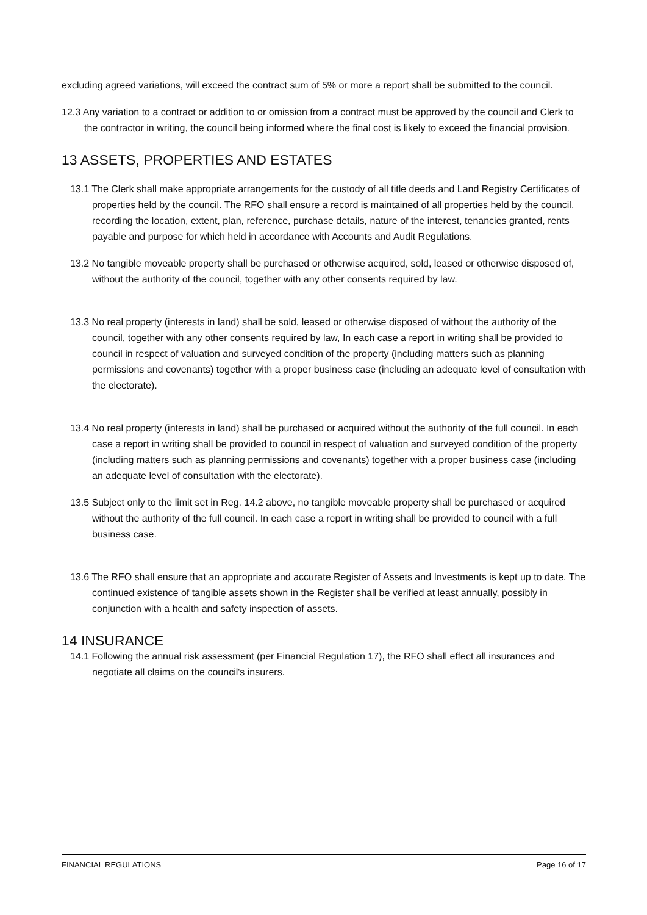excluding agreed variations, will exceed the contract sum of 5% or more a report shall be submitted to the council.
12.3 Any variation to a contract or addition to or omission from a contract must be approved by the council and Clerk to the contractor in writing, the council being informed where the final cost is likely to exceed the financial provision.
13 ASSETS, PROPERTIES AND ESTATES
13.1 The Clerk shall make appropriate arrangements for the custody of all title deeds and Land Registry Certificates of properties held by the council. The RFO shall ensure a record is maintained of all properties held by the council, recording the location, extent, plan, reference, purchase details, nature of the interest, tenancies granted, rents payable and purpose for which held in accordance with Accounts and Audit Regulations.
13.2 No tangible moveable property shall be purchased or otherwise acquired, sold, leased or otherwise disposed of, without the authority of the council, together with any other consents required by law.
13.3 No real property (interests in land) shall be sold, leased or otherwise disposed of without the authority of the council, together with any other consents required by law, In each case a report in writing shall be provided to council in respect of valuation and surveyed condition of the property (including matters such as planning permissions and covenants) together with a proper business case (including an adequate level of consultation with the electorate).
13.4 No real property (interests in land) shall be purchased or acquired without the authority of the full council. In each case a report in writing shall be provided to council in respect of valuation and surveyed condition of the property (including matters such as planning permissions and covenants) together with a proper business case (including an adequate level of consultation with the electorate).
13.5 Subject only to the limit set in Reg. 14.2 above, no tangible moveable property shall be purchased or acquired without the authority of the full council. In each case a report in writing shall be provided to council with a full business case.
13.6 The RFO shall ensure that an appropriate and accurate Register of Assets and Investments is kept up to date. The continued existence of tangible assets shown in the Register shall be verified at least annually, possibly in conjunction with a health and safety inspection of assets.
14 INSURANCE
14.1 Following the annual risk assessment (per Financial Regulation 17), the RFO shall effect all insurances and negotiate all claims on the council's insurers.
FINANCIAL REGULATIONS Page 16 of 17